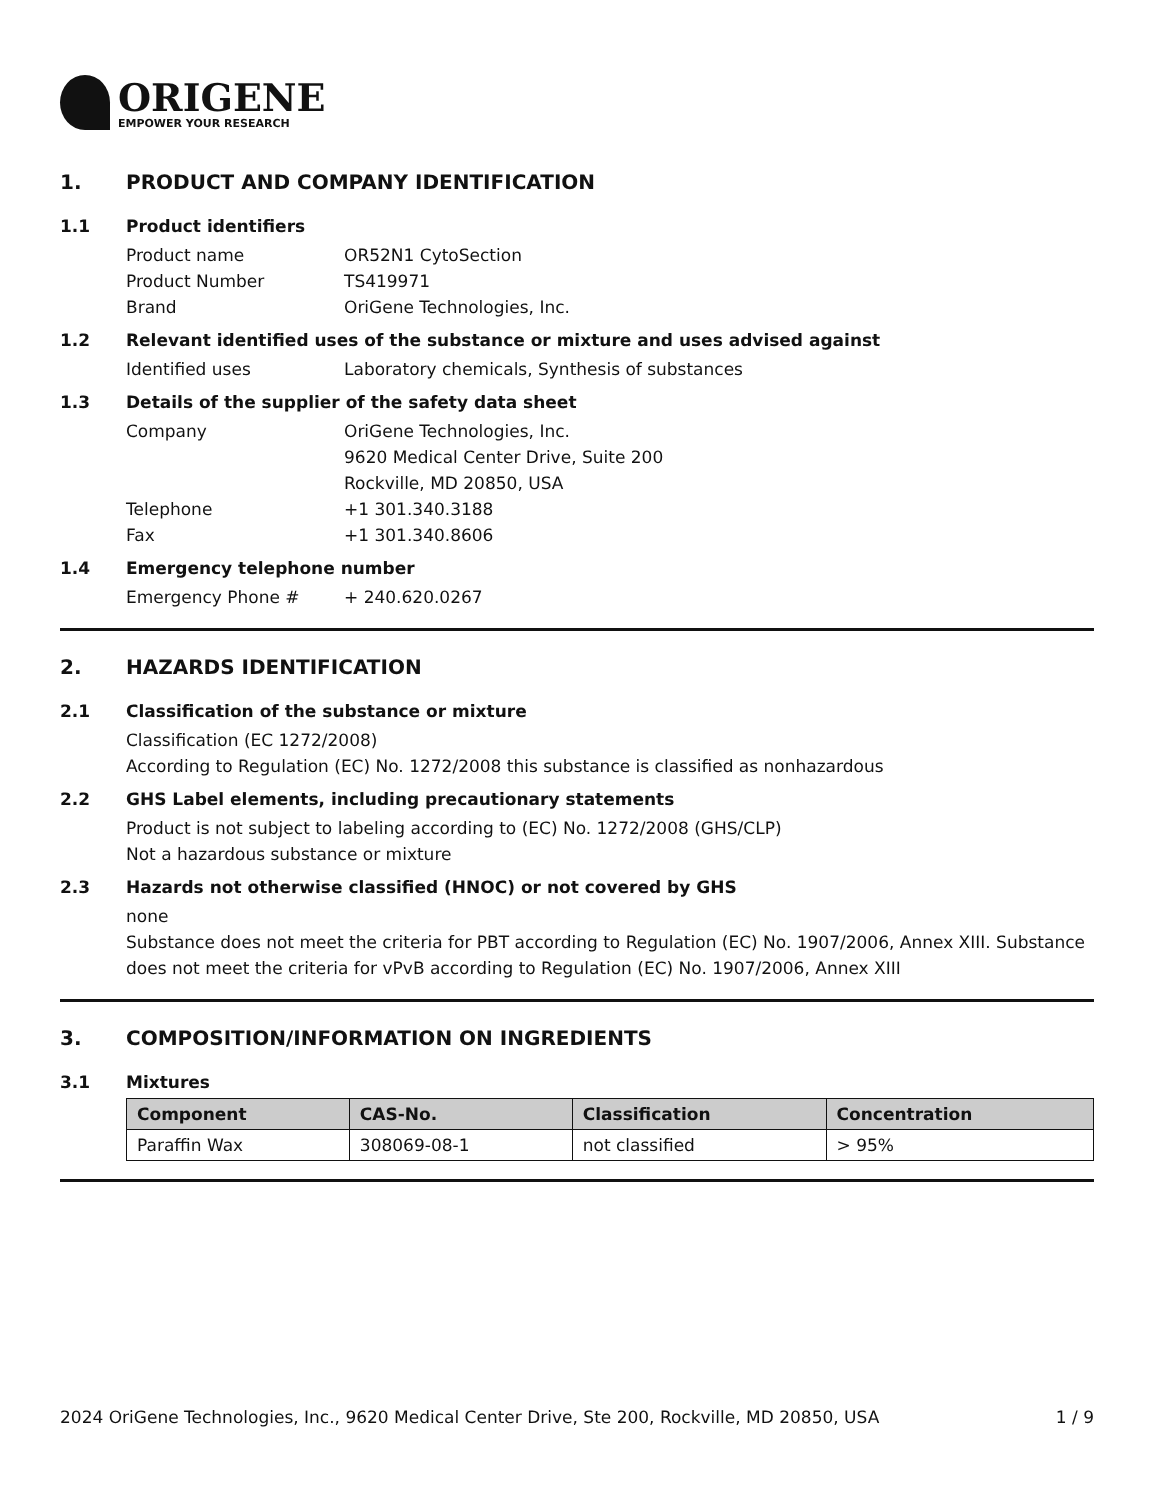ORIGENE
EMPOWER YOUR RESEARCH
1. PRODUCT AND COMPANY IDENTIFICATION
1.1 Product identifiers
Product name OR52N1 CytoSection
Product Number TS419971
Brand OriGene Technologies, Inc.
1.2 Relevant identified uses of the substance or mixture and uses advised against
Identified uses Laboratory chemicals, Synthesis of substances
1.3 Details of the supplier of the safety data sheet
Company OriGene Technologies, Inc.
9620 Medical Center Drive, Suite 200
Rockville, MD 20850, USA
Telephone +1 301.340.3188
Fax +1 301.340.8606
1.4 Emergency telephone number
Emergency Phone # + 240.620.0267
2. HAZARDS IDENTIFICATION
2.1 Classification of the substance or mixture
Classification (EC 1272/2008)
According to Regulation (EC) No. 1272/2008 this substance is classified as nonhazardous
2.2 GHS Label elements, including precautionary statements
Product is not subject to labeling according to (EC) No. 1272/2008 (GHS/CLP)
Not a hazardous substance or mixture
2.3 Hazards not otherwise classified (HNOC) or not covered by GHS
none
Substance does not meet the criteria for PBT according to Regulation (EC) No. 1907/2006, Annex XIII. Substance does not meet the criteria for vPvB according to Regulation (EC) No. 1907/2006, Annex XIII
3. COMPOSITION/INFORMATION ON INGREDIENTS
3.1 Mixtures
| Component | CAS-No. | Classification | Concentration |
| --- | --- | --- | --- |
| Paraffin Wax | 308069-08-1 | not classified | > 95% |
2024 OriGene Technologies, Inc., 9620 Medical Center Drive, Ste 200, Rockville, MD 20850, USA 1 / 9